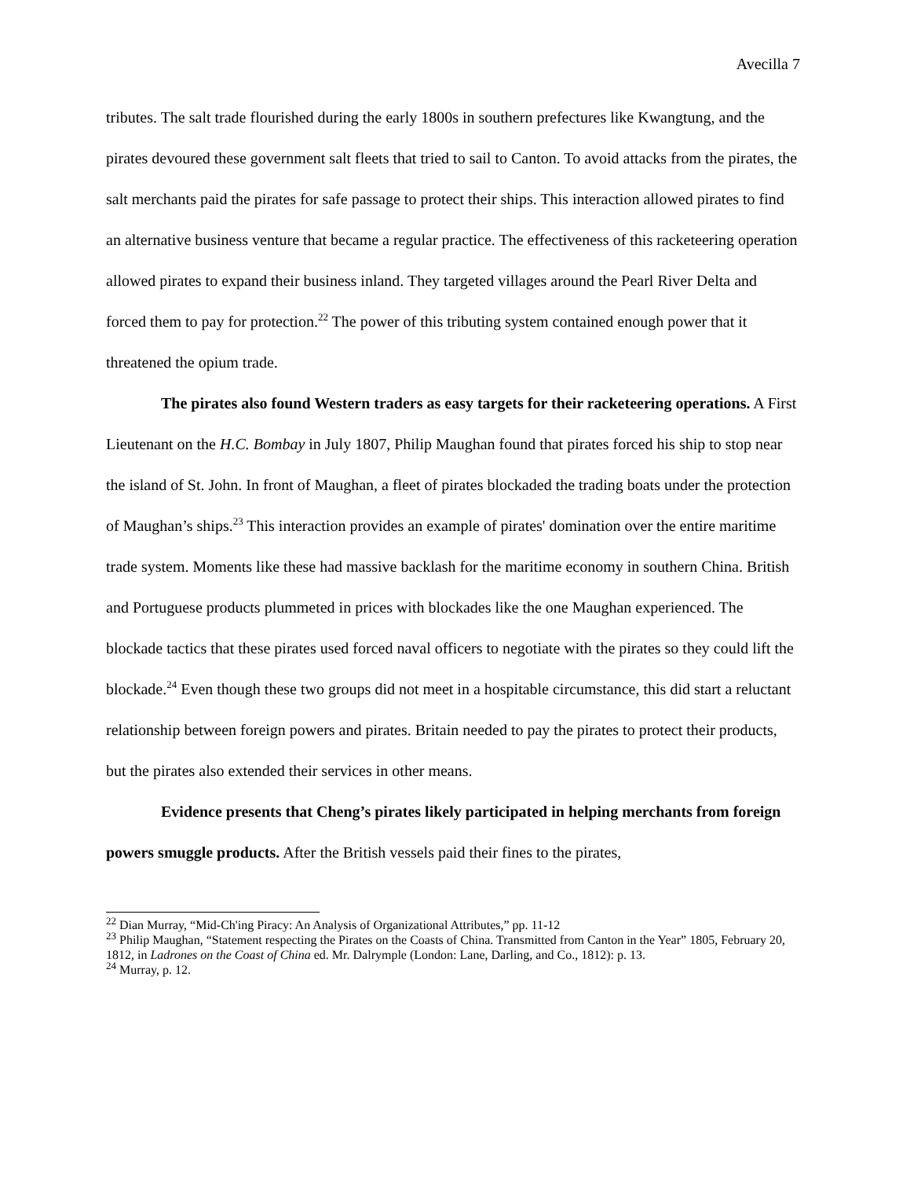Avecilla 7
tributes. The salt trade flourished during the early 1800s in southern prefectures like Kwangtung, and the pirates devoured these government salt fleets that tried to sail to Canton. To avoid attacks from the pirates, the salt merchants paid the pirates for safe passage to protect their ships. This interaction allowed pirates to find an alternative business venture that became a regular practice. The effectiveness of this racketeering operation allowed pirates to expand their business inland. They targeted villages around the Pearl River Delta and forced them to pay for protection.<sup>22</sup> The power of this tributing system contained enough power that it threatened the opium trade.
The pirates also found Western traders as easy targets for their racketeering operations. A First Lieutenant on the H.C. Bombay in July 1807, Philip Maughan found that pirates forced his ship to stop near the island of St. John. In front of Maughan, a fleet of pirates blockaded the trading boats under the protection of Maughan’s ships.<sup>23</sup> This interaction provides an example of pirates' domination over the entire maritime trade system. Moments like these had massive backlash for the maritime economy in southern China. British and Portuguese products plummeted in prices with blockades like the one Maughan experienced. The blockade tactics that these pirates used forced naval officers to negotiate with the pirates so they could lift the blockade.<sup>24</sup> Even though these two groups did not meet in a hospitable circumstance, this did start a reluctant relationship between foreign powers and pirates. Britain needed to pay the pirates to protect their products, but the pirates also extended their services in other means.
Evidence presents that Cheng’s pirates likely participated in helping merchants from foreign powers smuggle products. After the British vessels paid their fines to the pirates,
<sup>22</sup> Dian Murray, “Mid-Ch'ing Piracy: An Analysis of Organizational Attributes,” pp. 11-12
<sup>23</sup> Philip Maughan, “Statement respecting the Pirates on the Coasts of China. Transmitted from Canton in the Year” 1805, February 20, 1812, in Ladrones on the Coast of China ed. Mr. Dalrymple (London: Lane, Darling, and Co., 1812): p. 13.
<sup>24</sup> Murray, p. 12.